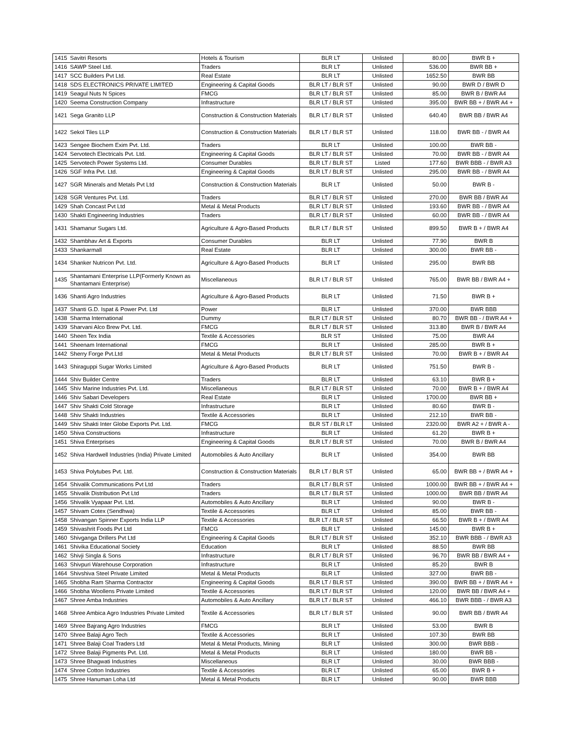| 1415 | Savitri Resorts | Hotels & Tourism | BLR LT | Unlisted | 80.00 | BWR B + |
| 1416 | SAWP Steel Ltd. | Traders | BLR LT | Unlisted | 536.00 | BWR BB + |
| 1417 | SCC Builders Pvt Ltd. | Real Estate | BLR LT | Unlisted | 1652.50 | BWR BB |
| 1418 | SDS ELECTRONICS PRIVATE LIMITED | Engineering & Capital Goods | BLR LT / BLR ST | Unlisted | 90.00 | BWR D / BWR D |
| 1419 | Seagul Nuts N Spices | FMCG | BLR LT / BLR ST | Unlisted | 85.00 | BWR B / BWR A4 |
| 1420 | Seema Construction Company | Infrastructure | BLR LT / BLR ST | Unlisted | 395.00 | BWR BB + / BWR A4 + |
| 1421 | Sega Granito LLP | Construction & Construction Materials | BLR LT / BLR ST | Unlisted | 640.40 | BWR BB / BWR A4 |
| 1422 | Sekol Tiles LLP | Construction & Construction Materials | BLR LT / BLR ST | Unlisted | 118.00 | BWR BB - / BWR A4 |
| 1423 | Sengee Biochem Exim Pvt. Ltd. | Traders | BLR LT | Unlisted | 100.00 | BWR BB - |
| 1424 | Servotech Electricals Pvt. Ltd. | Engineering & Capital Goods | BLR LT / BLR ST | Unlisted | 70.00 | BWR BB - / BWR A4 |
| 1425 | Servotech Power Systems Ltd. | Consumer Durables | BLR LT / BLR ST | Listed | 177.60 | BWR BBB - / BWR A3 |
| 1426 | SGF Infra Pvt. Ltd. | Engineering & Capital Goods | BLR LT / BLR ST | Unlisted | 295.00 | BWR BB - / BWR A4 |
| 1427 | SGR Minerals and Metals Pvt Ltd | Construction & Construction Materials | BLR LT | Unlisted | 50.00 | BWR B - |
| 1428 | SGR Ventures Pvt. Ltd. | Traders | BLR LT / BLR ST | Unlisted | 270.00 | BWR BB / BWR A4 |
| 1429 | Shah Concast Pvt Ltd | Metal & Metal Products | BLR LT / BLR ST | Unlisted | 193.60 | BWR BB - / BWR A4 |
| 1430 | Shakti Engineering Industries | Traders | BLR LT / BLR ST | Unlisted | 60.00 | BWR BB - / BWR A4 |
| 1431 | Shamanur Sugars Ltd. | Agriculture & Agro-Based Products | BLR LT / BLR ST | Unlisted | 899.50 | BWR B + / BWR A4 |
| 1432 | Shambhav Art & Exports | Consumer Durables | BLR LT | Unlisted | 77.90 | BWR B |
| 1433 | Shankarmall | Real Estate | BLR LT | Unlisted | 300.00 | BWR BB - |
| 1434 | Shanker Nutricon Pvt. Ltd. | Agriculture & Agro-Based Products | BLR LT | Unlisted | 295.00 | BWR BB |
| 1435 | Shantamani Enterprise LLP(Formerly Known as Shantamani Enterprise) | Miscellaneous | BLR LT / BLR ST | Unlisted | 765.00 | BWR BB / BWR A4 + |
| 1436 | Shanti Agro Industries | Agriculture & Agro-Based Products | BLR LT | Unlisted | 71.50 | BWR B + |
| 1437 | Shanti G.D. Ispat & Power Pvt. Ltd | Power | BLR LT | Unlisted | 370.00 | BWR BBB |
| 1438 | Sharma International | Dummy | BLR LT / BLR ST | Unlisted | 80.70 | BWR BB - / BWR A4 + |
| 1439 | Sharvani Alco Brew Pvt. Ltd. | FMCG | BLR LT / BLR ST | Unlisted | 313.80 | BWR B / BWR A4 |
| 1440 | Sheen Tex India | Textile & Accessories | BLR ST | Unlisted | 75.00 | BWR A4 |
| 1441 | Sheenam International | FMCG | BLR LT | Unlisted | 285.00 | BWR B + |
| 1442 | Sherry Forge Pvt.Ltd | Metal & Metal Products | BLR LT / BLR ST | Unlisted | 70.00 | BWR B + / BWR A4 |
| 1443 | Shiraguppi Sugar Works Limited | Agriculture & Agro-Based Products | BLR LT | Unlisted | 751.50 | BWR B - |
| 1444 | Shiv Builder Centre | Traders | BLR LT | Unlisted | 63.10 | BWR B + |
| 1445 | Shiv Marine Industries Pvt. Ltd. | Miscellaneous | BLR LT / BLR ST | Unlisted | 70.00 | BWR B + / BWR A4 |
| 1446 | Shiv Sabari Developers | Real Estate | BLR LT | Unlisted | 1700.00 | BWR BB + |
| 1447 | Shiv Shakti Cold Storage | Infrastructure | BLR LT | Unlisted | 80.60 | BWR B - |
| 1448 | Shiv Shakti Industries | Textile & Accessories | BLR LT | Unlisted | 212.10 | BWR BB - |
| 1449 | Shiv Shakti Inter Globe Exports Pvt. Ltd. | FMCG | BLR ST / BLR LT | Unlisted | 2320.00 | BWR A2 + / BWR A - |
| 1450 | Shiva Constructions | Infrastructure | BLR LT | Unlisted | 61.20 | BWR B + |
| 1451 | Shiva Enterprises | Engineering & Capital Goods | BLR LT / BLR ST | Unlisted | 70.00 | BWR B / BWR A4 |
| 1452 | Shiva Hardwell Industries (India) Private Limited | Automobiles & Auto Ancillary | BLR LT | Unlisted | 354.00 | BWR BB |
| 1453 | Shiva Polytubes Pvt. Ltd. | Construction & Construction Materials | BLR LT / BLR ST | Unlisted | 65.00 | BWR BB + / BWR A4 + |
| 1454 | Shivalik Communications Pvt Ltd | Traders | BLR LT / BLR ST | Unlisted | 1000.00 | BWR BB + / BWR A4 + |
| 1455 | Shivalik Distribution Pvt Ltd | Traders | BLR LT / BLR ST | Unlisted | 1000.00 | BWR BB / BWR A4 |
| 1456 | Shivalik Vyapaar Pvt. Ltd. | Automobiles & Auto Ancillary | BLR LT | Unlisted | 90.00 | BWR B - |
| 1457 | Shivam Cotex (Sendhwa) | Textile & Accessories | BLR LT | Unlisted | 85.00 | BWR BB - |
| 1458 | Shivangan Spinner Exports India LLP | Textile & Accessories | BLR LT / BLR ST | Unlisted | 66.50 | BWR B + / BWR A4 |
| 1459 | Shivashrit Foods Pvt Ltd | FMCG | BLR LT | Unlisted | 145.00 | BWR B + |
| 1460 | Shivganga Drillers Pvt Ltd | Engineering & Capital Goods | BLR LT / BLR ST | Unlisted | 352.10 | BWR BBB - / BWR A3 |
| 1461 | Shivika Educational Society | Education | BLR LT | Unlisted | 88.50 | BWR BB |
| 1462 | Shivji Singla & Sons | Infrastructure | BLR LT / BLR ST | Unlisted | 96.70 | BWR BB / BWR A4 + |
| 1463 | Shivpuri Warehouse Corporation | Infrastructure | BLR LT | Unlisted | 85.20 | BWR B |
| 1464 | Shivshiva Steel Private Limited | Metal & Metal Products | BLR LT | Unlisted | 327.00 | BWR BB - |
| 1465 | Shobha Ram Sharma Contractor | Engineering & Capital Goods | BLR LT / BLR ST | Unlisted | 390.00 | BWR BB + / BWR A4 + |
| 1466 | Shobha Woollens Private Limited | Textile & Accessories | BLR LT / BLR ST | Unlisted | 120.00 | BWR BB / BWR A4 + |
| 1467 | Shree Amba Industries | Automobiles & Auto Ancillary | BLR LT / BLR ST | Unlisted | 466.10 | BWR BBB - / BWR A3 |
| 1468 | Shree Ambica Agro Industries Private Limited | Textile & Accessories | BLR LT / BLR ST | Unlisted | 90.00 | BWR BB / BWR A4 |
| 1469 | Shree Bajrang Agro Industries | FMCG | BLR LT | Unlisted | 53.00 | BWR B |
| 1470 | Shree Balaji Agro Tech | Textile & Accessories | BLR LT | Unlisted | 107.30 | BWR BB |
| 1471 | Shree Balaji Coal Traders Ltd | Metal & Metal Products, Mining | BLR LT | Unlisted | 300.00 | BWR BBB - |
| 1472 | Shree Balaji Pigments Pvt. Ltd. | Metal & Metal Products | BLR LT | Unlisted | 180.00 | BWR BB - |
| 1473 | Shree Bhagwati Industries | Miscellaneous | BLR LT | Unlisted | 30.00 | BWR BBB - |
| 1474 | Shree Cotton Industries | Textile & Accessories | BLR LT | Unlisted | 65.00 | BWR B + |
| 1475 | Shree Hanuman Loha Ltd | Metal & Metal Products | BLR LT | Unlisted | 90.00 | BWR BBB |